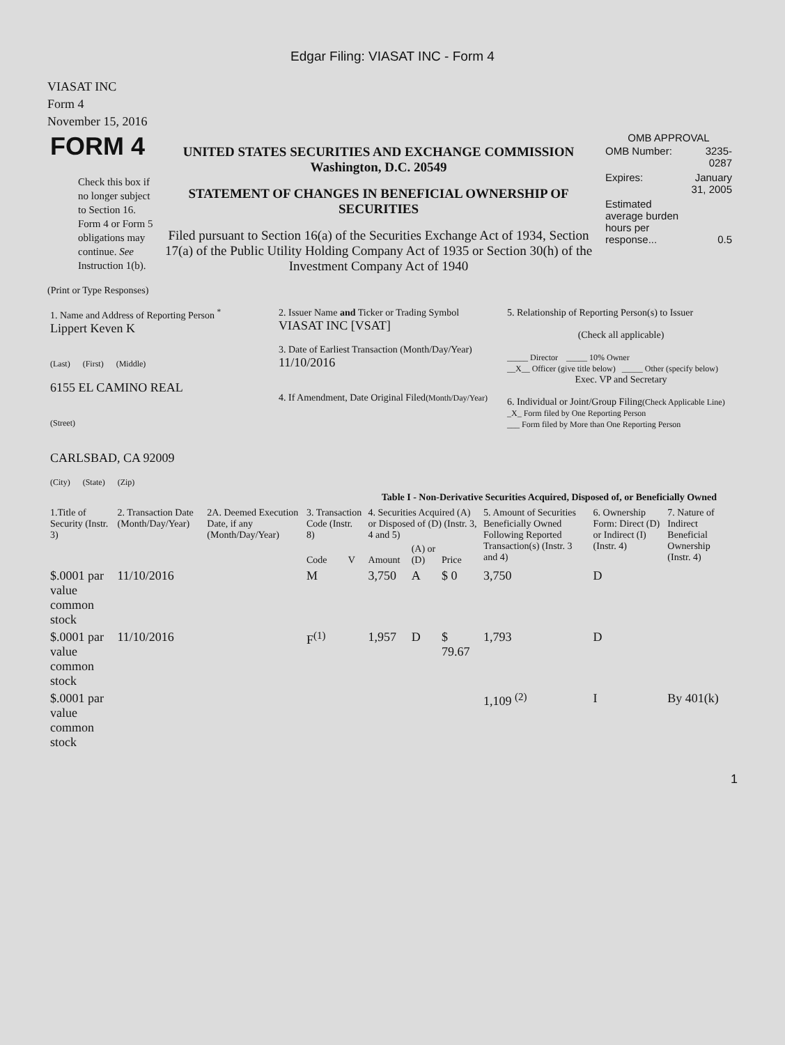Edgar Filing: VIASAT INC - Form 4
VIASAT INC
Form 4
November 15, 2016
| FORM 4 Check this box if no longer subject to Section 16. Form 4 or Form 5 obligations may continue. See Instruction 1(b). | UNITED STATES SECURITIES AND EXCHANGE COMMISSION Washington, D.C. 20549 STATEMENT OF CHANGES IN BENEFICIAL OWNERSHIP OF SECURITIES Filed pursuant to Section 16(a) of the Securities Exchange Act of 1934, Section 17(a) of the Public Utility Holding Company Act of 1935 or Section 30(h) of the Investment Company Act of 1940 | OMB APPROVAL / OMB Number: / 3235-0287 / / Expires: / January 31, 2005 / / Estimated average burden hours per response... / 0.5 / |
(Print or Type Responses)
| 1. Name and Address of Reporting Person <sup>*</sup> Lippert Keven K (Last) (First) (Middle) 6155 EL CAMINO REAL (Street) CARLSBAD, CA 92009 (City) (State) (Zip) | 2. Issuer Name and Ticker or Trading Symbol VIASAT INC [VSAT] 3. Date of Earliest Transaction (Month/Day/Year) 11/10/2016 4. If Amendment, Date Original Filed (Month/Day/Year) | 5. Relationship of Reporting Person(s) to Issuer (Check all applicable) _____ Director _____ 10% Owner __X__ Officer (give title below) _____ Other (specify below) Exec. VP and Secretary 6. Individual or Joint/Group Filing (Check Applicable Line) _X_ Form filed by One Reporting Person ___ Form filed by More than One Reporting Person |
Table I - Non-Derivative Securities Acquired, Disposed of, or Beneficially Owned
| 1.Title of Security (Instr. 3) | 2. Transaction Date (Month/Day/Year) | 2A. Deemed Execution Date, if any (Month/Day/Year) | 3. Transaction Code (Instr. 8) | | 4. Securities Acquired (A) or Disposed of (D) (Instr. 3, 4 and 5) | | | 5. Amount of Securities Beneficially Owned Following Reported Transaction(s) (Instr. 3 and 4) | 6. Ownership Form: Direct (D) or Indirect (I) (Instr. 4) | 7. Nature of Indirect Beneficial Ownership (Instr. 4) |
| --- | --- | --- | --- | --- | --- | --- | --- | --- | --- | --- |
| | | | Code | V | Amount | (A) or (D) | Price | | | |
| $.0001 par value common stock | 11/10/2016 | | M | | 3,750 | A | $ 0 | 3,750 | D | |
| $.0001 par value common stock | 11/10/2016 | | F<sup>(1)</sup> | | 1,957 | D | $ 79.67 | 1,793 | D | |
| $.0001 par value common stock | | | | | | | | 1,109 <sup>(2)</sup> | I | By 401(k) |
1